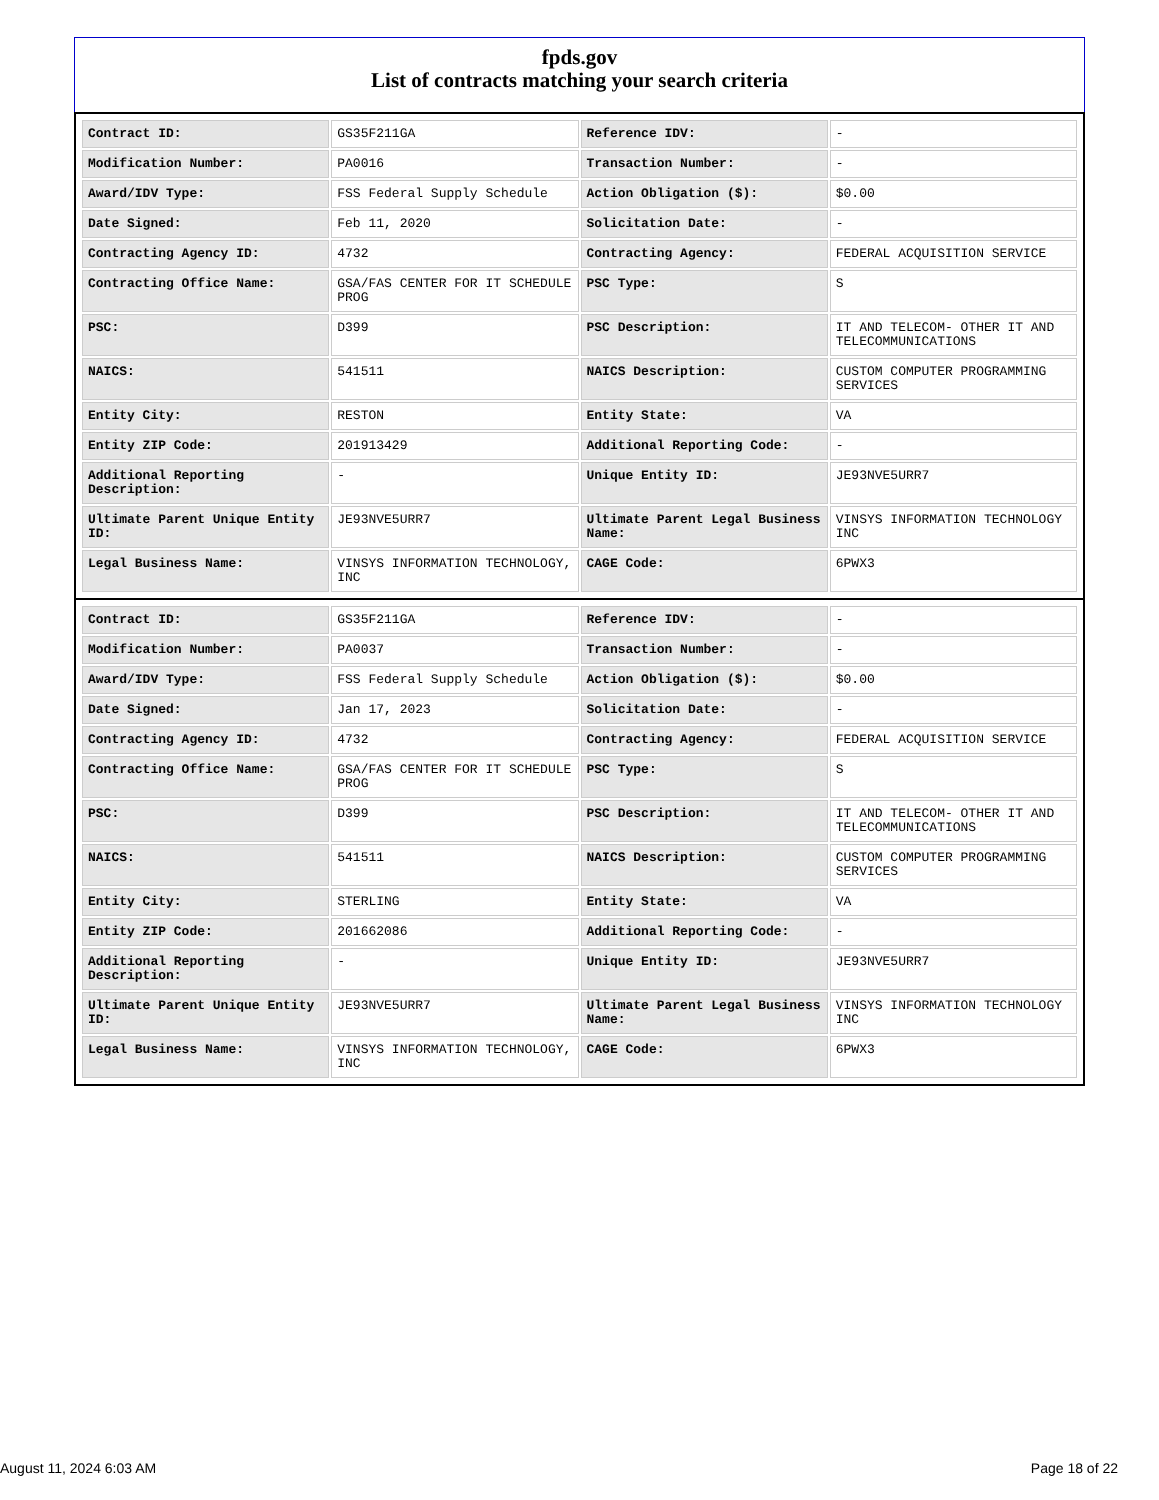fpds.gov
List of contracts matching your search criteria
| Contract ID: | GS35F211GA | Reference IDV: | - |
| Modification Number: | PA0016 | Transaction Number: | - |
| Award/IDV Type: | FSS Federal Supply Schedule | Action Obligation ($): | $0.00 |
| Date Signed: | Feb 11, 2020 | Solicitation Date: | - |
| Contracting Agency ID: | 4732 | Contracting Agency: | FEDERAL ACQUISITION SERVICE |
| Contracting Office Name: | GSA/FAS CENTER FOR IT SCHEDULE PROG | PSC Type: | S |
| PSC: | D399 | PSC Description: | IT AND TELECOM- OTHER IT AND TELECOMMUNICATIONS |
| NAICS: | 541511 | NAICS Description: | CUSTOM COMPUTER PROGRAMMING SERVICES |
| Entity City: | RESTON | Entity State: | VA |
| Entity ZIP Code: | 201913429 | Additional Reporting Code: | - |
| Additional Reporting Description: | - | Unique Entity ID: | JE93NVE5URR7 |
| Ultimate Parent Unique Entity ID: | JE93NVE5URR7 | Ultimate Parent Legal Business Name: | VINSYS INFORMATION TECHNOLOGY INC |
| Legal Business Name: | VINSYS INFORMATION TECHNOLOGY, INC | CAGE Code: | 6PWX3 |
| Contract ID: | GS35F211GA | Reference IDV: | - |
| Modification Number: | PA0037 | Transaction Number: | - |
| Award/IDV Type: | FSS Federal Supply Schedule | Action Obligation ($): | $0.00 |
| Date Signed: | Jan 17, 2023 | Solicitation Date: | - |
| Contracting Agency ID: | 4732 | Contracting Agency: | FEDERAL ACQUISITION SERVICE |
| Contracting Office Name: | GSA/FAS CENTER FOR IT SCHEDULE PROG | PSC Type: | S |
| PSC: | D399 | PSC Description: | IT AND TELECOM- OTHER IT AND TELECOMMUNICATIONS |
| NAICS: | 541511 | NAICS Description: | CUSTOM COMPUTER PROGRAMMING SERVICES |
| Entity City: | STERLING | Entity State: | VA |
| Entity ZIP Code: | 201662086 | Additional Reporting Code: | - |
| Additional Reporting Description: | - | Unique Entity ID: | JE93NVE5URR7 |
| Ultimate Parent Unique Entity ID: | JE93NVE5URR7 | Ultimate Parent Legal Business Name: | VINSYS INFORMATION TECHNOLOGY INC |
| Legal Business Name: | VINSYS INFORMATION TECHNOLOGY, INC | CAGE Code: | 6PWX3 |
August 11, 2024 6:03 AM Page 18 of 22